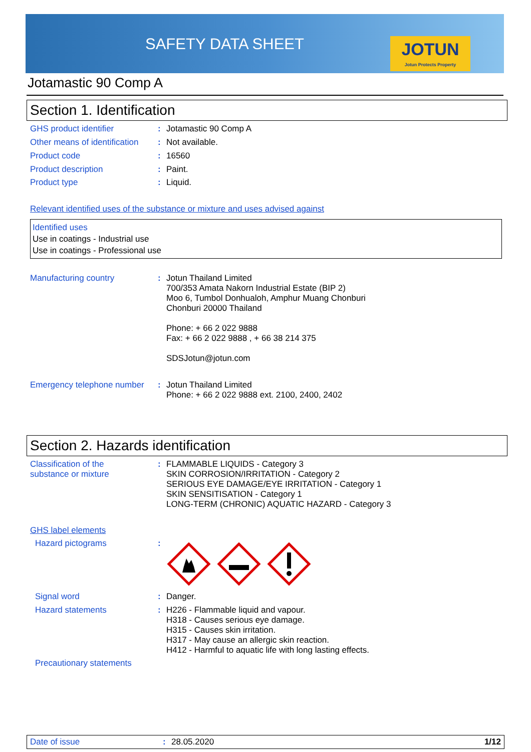SAFETY DATA SHEET
JOTUN
Jotun Protects Property
Jotamastic 90 Comp A
Section 1. Identification
GHS product identifier :
Jotamastic 90 Comp A
Other means of identification
:
Not available.
Product code :
16560
Product description :
Paint.
Product type :
Liquid.
Relevant identified uses of the substance or mixture and uses advised against
Identified uses
Use in coatings - Industrial use
Use in coatings - Professional use
Manufacturing country :
Jotun Thailand Limited
700/353 Amata Nakorn Industrial Estate (BIP 2)
Moo 6, Tumbol Donhualoh, Amphur Muang Chonburi
Chonburi 20000 Thailand
Phone: + 66 2 022 9888
Fax: + 66 2 022 9888 , + 66 38 214 375
SDSJotun@jotun.com
Emergency telephone number
:
Jotun Thailand Limited
Phone: + 66 2 022 9888 ext. 2100, 2400, 2402
Section 2. Hazards identification
Classification of the
substance or mixture
:
FLAMMABLE LIQUIDS - Category 3
SKIN CORROSION/IRRITATION - Category 2
SERIOUS EYE DAMAGE/EYE IRRITATION - Category 1
SKIN SENSITISATION - Category 1
LONG-TERM (CHRONIC) AQUATIC HAZARD - Category 3
GHS label elements
Hazard pictograms :
Signal word :
Danger.
Hazard statements :
H226 - Flammable liquid and vapour.
H318 - Causes serious eye damage.
H315 - Causes skin irritation.
H317 - May cause an allergic skin reaction.
H412 - Harmful to aquatic life with long lasting effects.
Precautionary statements
Date of issue : 28.05.2020 1/12